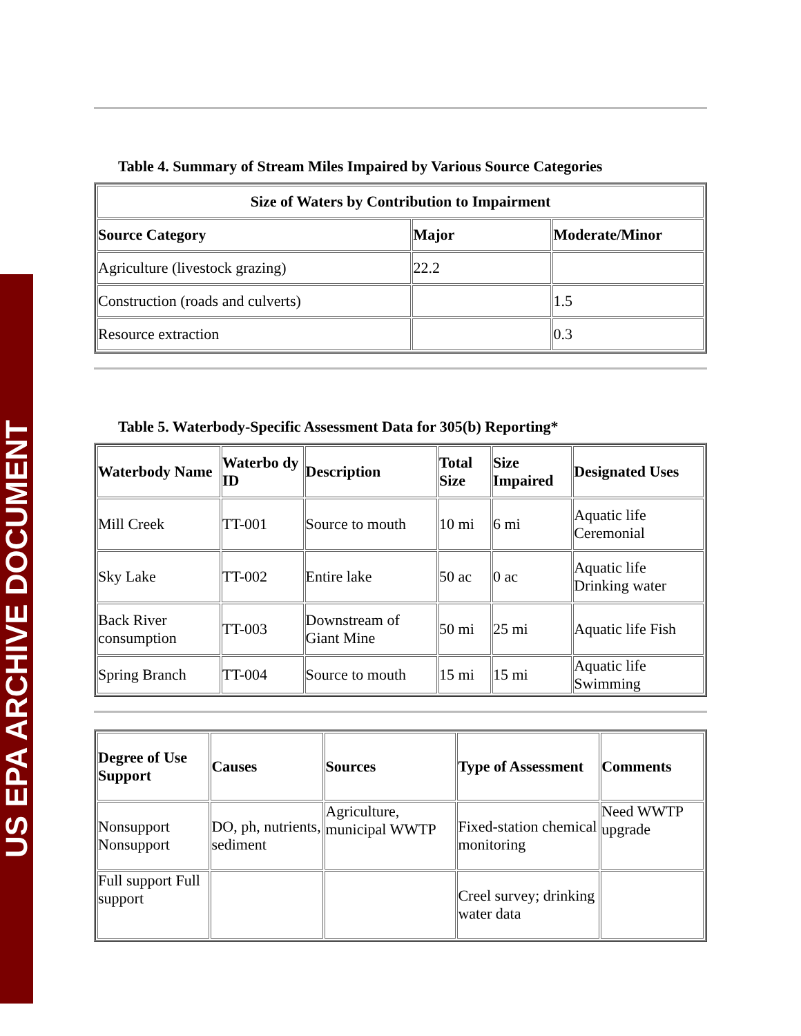US EPA ARCHIVE DOCUMENT
Table 4. Summary of Stream Miles Impaired by Various Source Categories
| Size of Waters by Contribution to Impairment | | |
| --- | --- | --- |
| Source Category | Major | Moderate/Minor |
| Agriculture (livestock grazing) | 22.2 | |
| Construction (roads and culverts) | | 1.5 |
| Resource extraction | | 0.3 |
Table 5. Waterbody-Specific Assessment Data for 305(b) Reporting*
| Waterbody Name | Waterbo dy ID | Description | Total Size | Size Impaired | Designated Uses |
| --- | --- | --- | --- | --- | --- |
| Mill Creek | TT-001 | Source to mouth | 10 mi | 6 mi | Aquatic life Ceremonial |
| Sky Lake | TT-002 | Entire lake | 50 ac | 0 ac | Aquatic life Drinking water |
| Back River consumption | TT-003 | Downstream of Giant Mine | 50 mi | 25 mi | Aquatic life Fish |
| Spring Branch | TT-004 | Source to mouth | 15 mi | 15 mi | Aquatic life Swimming |
| Degree of Use Support | Causes | Sources | Type of Assessment | Comments |
| --- | --- | --- | --- | --- |
| Nonsupport Nonsupport | DO, ph, nutrients, sediment | Agriculture, municipal WWTP | Fixed-station chemical monitoring | Need WWTP upgrade |
| Full support Full support | | | Creel survey; drinking water data | |